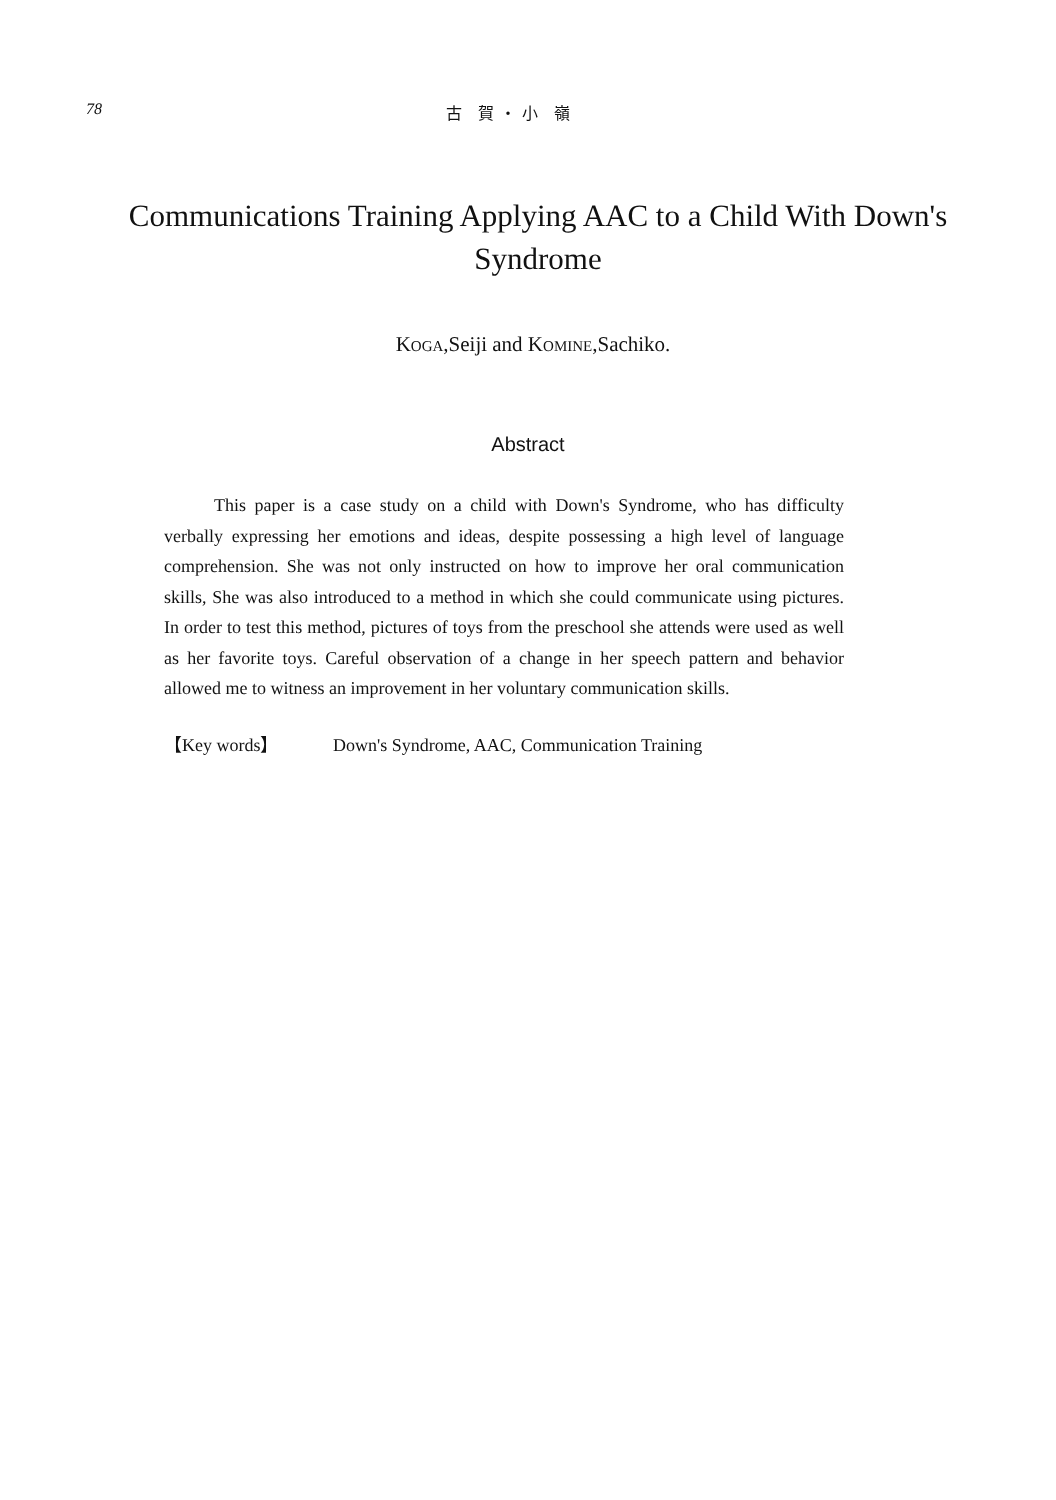78 古 賀・小 嶺
Communications Training Applying AAC to a Child With Down's Syndrome
KOGA,Seiji and KOMINE,Sachiko.
Abstract
This paper is a case study on a child with Down's Syndrome, who has difficulty verbally expressing her emotions and ideas, despite possessing a high level of language comprehension. She was not only instructed on how to improve her oral communication skills, She was also introduced to a method in which she could communicate using pictures. In order to test this method, pictures of toys from the preschool she attends were used as well as her favorite toys. Careful observation of a change in her speech pattern and behavior allowed me to witness an improvement in her voluntary communication skills.
【Key words】 Down's Syndrome, AAC, Communication Training